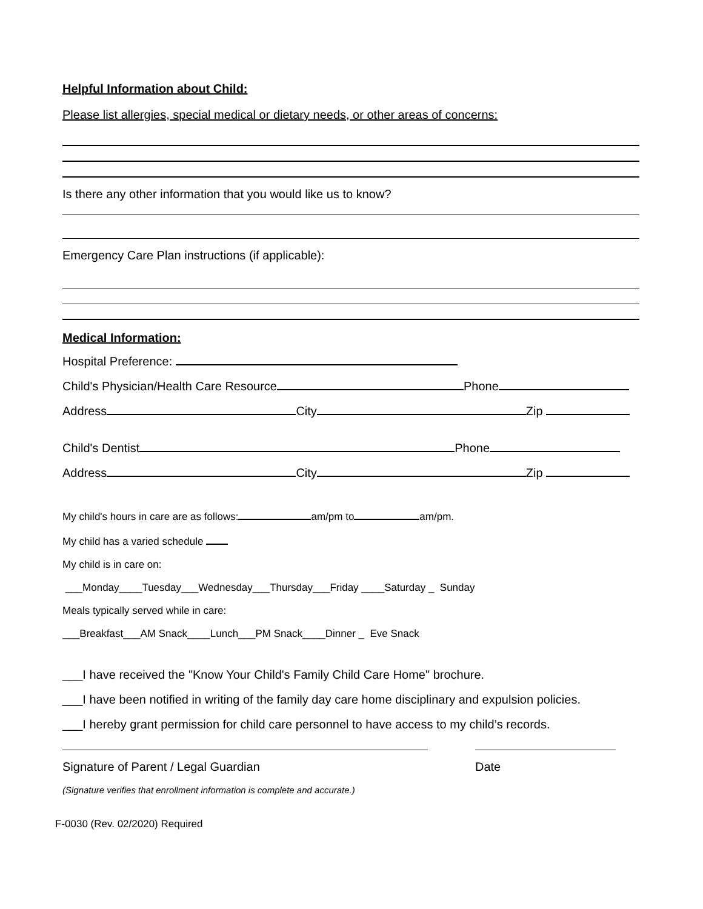Helpful Information about Child:
Please list allergies, special medical or dietary needs, or other areas of concerns:
Is there any other information that you would like us to know?
Emergency Care Plan instructions (if applicable):
Medical Information:
Hospital Preference:
Child's Physician/Health Care Resource Phone
Address City Zip
Child's Dentist Phone
Address City Zip
My child's hours in care are as follows: am/pm to am/pm.
My child has a varied schedule
My child is in care on:
___Monday____Tuesday___Wednesday___Thursday___Friday ____Saturday _ Sunday
Meals typically served while in care:
___Breakfast___AM Snack____Lunch___PM Snack____Dinner _ Eve Snack
___I have received the "Know Your Child's Family Child Care Home" brochure.
___I have been notified in writing of the family day care home disciplinary and expulsion policies.
___I hereby grant permission for child care personnel to have access to my child’s records.
Signature of Parent / Legal Guardian Date
(Signature verifies that enrollment information is complete and accurate.)
F-0030 (Rev. 02/2020) Required